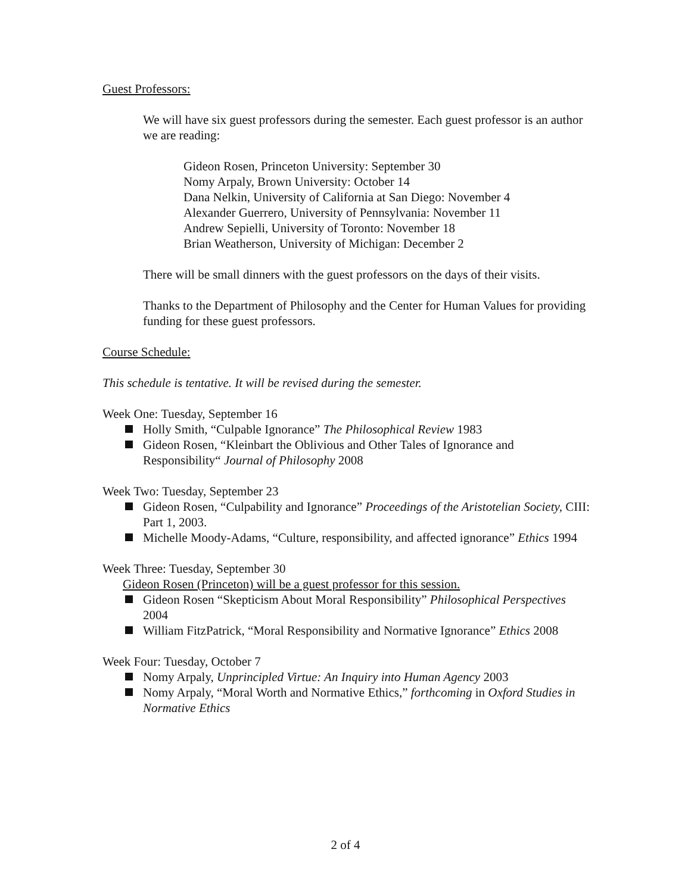Guest Professors:
We will have six guest professors during the semester. Each guest professor is an author we are reading:
Gideon Rosen, Princeton University: September 30
Nomy Arpaly, Brown University: October 14
Dana Nelkin, University of California at San Diego: November 4
Alexander Guerrero, University of Pennsylvania: November 11
Andrew Sepielli, University of Toronto: November 18
Brian Weatherson, University of Michigan: December 2
There will be small dinners with the guest professors on the days of their visits.
Thanks to the Department of Philosophy and the Center for Human Values for providing funding for these guest professors.
Course Schedule:
This schedule is tentative. It will be revised during the semester.
Week One: Tuesday, September 16
Holly Smith, “Culpable Ignorance” The Philosophical Review 1983
Gideon Rosen, “Kleinbart the Oblivious and Other Tales of Ignorance and Responsibility“ Journal of Philosophy 2008
Week Two: Tuesday, September 23
Gideon Rosen, “Culpability and Ignorance” Proceedings of the Aristotelian Society, CIII: Part 1, 2003.
Michelle Moody-Adams, “Culture, responsibility, and affected ignorance” Ethics 1994
Week Three: Tuesday, September 30
Gideon Rosen (Princeton) will be a guest professor for this session.
Gideon Rosen “Skepticism About Moral Responsibility” Philosophical Perspectives 2004
William FitzPatrick, “Moral Responsibility and Normative Ignorance” Ethics 2008
Week Four: Tuesday, October 7
Nomy Arpaly, Unprincipled Virtue: An Inquiry into Human Agency 2003
Nomy Arpaly, “Moral Worth and Normative Ethics,” forthcoming in Oxford Studies in Normative Ethics
2 of 4